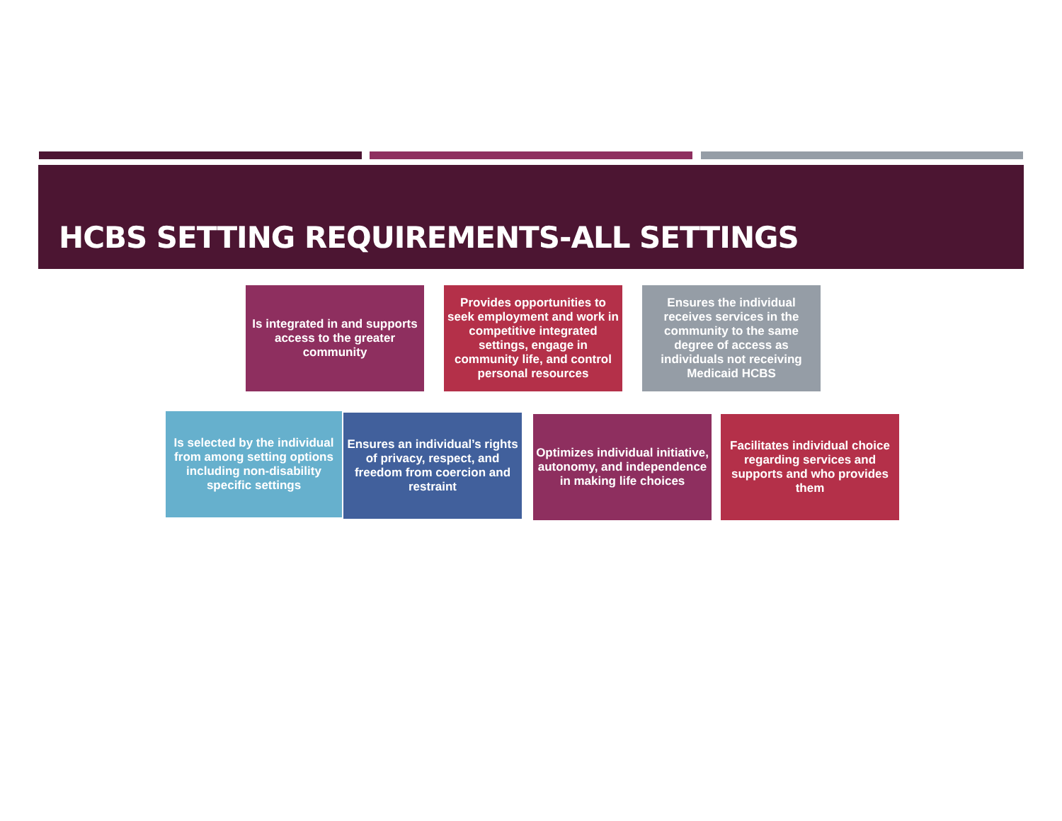HCBS SETTING REQUIREMENTS-ALL SETTINGS
Is integrated in and supports access to the greater community
Provides opportunities to seek employment and work in competitive integrated settings, engage in community life, and control personal resources
Ensures the individual receives services in the community to the same degree of access as individuals not receiving Medicaid HCBS
Is selected by the individual from among setting options including non-disability specific settings
Ensures an individual’s rights of privacy, respect, and freedom from coercion and restraint
Optimizes individual initiative, autonomy, and independence in making life choices
Facilitates individual choice regarding services and supports and who provides them